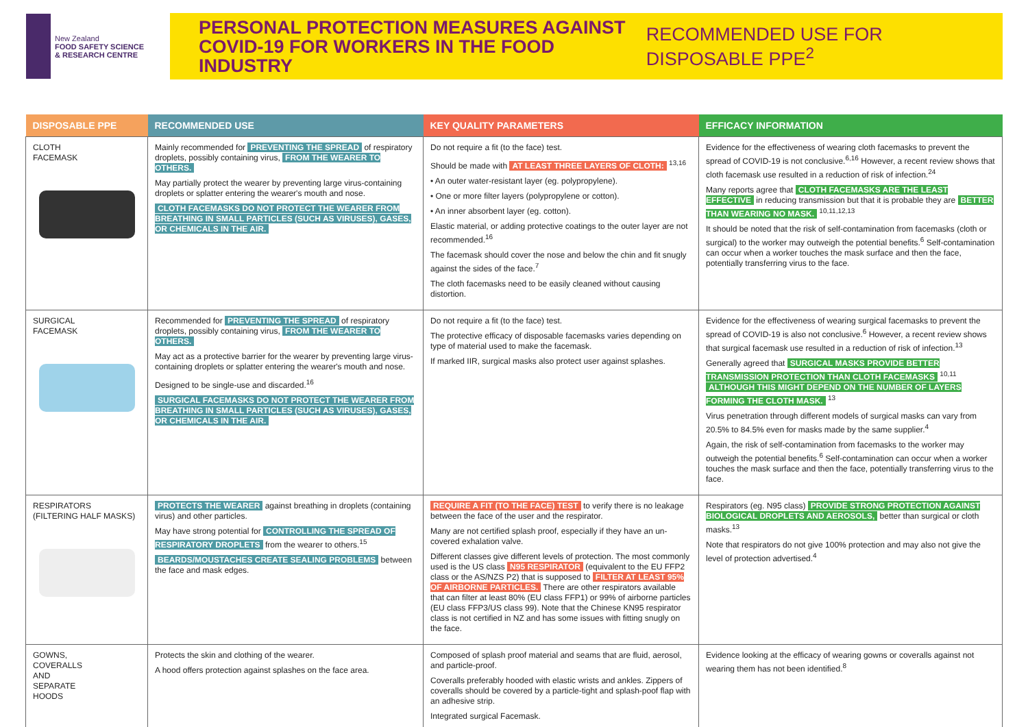New Zealand
FOOD SAFETY SCIENCE
& RESEARCH CENTRE
PERSONAL PROTECTION MEASURES AGAINST COVID-19 FOR WORKERS IN THE FOOD INDUSTRY
RECOMMENDED USE FOR DISPOSABLE PPE<sup>2</sup>
| DISPOSABLE PPE | RECOMMENDED USE | KEY QUALITY PARAMETERS | EFFICACY INFORMATION |
| --- | --- | --- | --- |
| CLOTH FACEMASK | Mainly recommended for PREVENTING THE SPREAD of respiratory droplets, possibly containing virus, FROM THE WEARER TO OTHERS. May partially protect the wearer by preventing large virus-containing droplets or splatter entering the wearer's mouth and nose. CLOTH FACEMASKS DO NOT PROTECT THE WEARER FROM BREATHING IN SMALL PARTICLES (SUCH AS VIRUSES), GASES, OR CHEMICALS IN THE AIR. | Do not require a fit (to the face) test. Should be made with AT LEAST THREE LAYERS OF CLOTH: <sup>13,16</sup> • An outer water-resistant layer (eg. polypropylene). • One or more filter layers (polypropylene or cotton). • An inner absorbent layer (eg. cotton). Elastic material, or adding protective coatings to the outer layer are not recommended.<sup>16</sup> The facemask should cover the nose and below the chin and fit snugly against the sides of the face.<sup>7</sup> The cloth facemasks need to be easily cleaned without causing distortion. | Evidence for the effectiveness of wearing cloth facemasks to prevent the spread of COVID-19 is not conclusive.<sup>6,16</sup> However, a recent review shows that cloth facemask use resulted in a reduction of risk of infection.<sup>24</sup> Many reports agree that CLOTH FACEMASKS ARE THE LEAST EFFECTIVE in reducing transmission but that it is probable they are BETTER THAN WEARING NO MASK. <sup>10,11,12,13</sup> It should be noted that the risk of self-contamination from facemasks (cloth or surgical) to the worker may outweigh the potential benefits.<sup>6</sup> Self-contamination can occur when a worker touches the mask surface and then the face, potentially transferring virus to the face. |
| SURGICAL FACEMASK | Recommended for PREVENTING THE SPREAD of respiratory droplets, possibly containing virus, FROM THE WEARER TO OTHERS. May act as a protective barrier for the wearer by preventing large virus-containing droplets or splatter entering the wearer's mouth and nose. Designed to be single-use and discarded.<sup>16</sup> SURGICAL FACEMASKS DO NOT PROTECT THE WEARER FROM BREATHING IN SMALL PARTICLES (SUCH AS VIRUSES), GASES, OR CHEMICALS IN THE AIR. | Do not require a fit (to the face) test. The protective efficacy of disposable facemasks varies depending on type of material used to make the facemask. If marked IIR, surgical masks also protect user against splashes. | Evidence for the effectiveness of wearing surgical facemasks to prevent the spread of COVID-19 is also not conclusive.<sup>6</sup> However, a recent review shows that surgical facemask use resulted in a reduction of risk of infection.<sup>13</sup> Generally agreed that SURGICAL MASKS PROVIDE BETTER TRANSMISSION PROTECTION THAN CLOTH FACEMASKS <sup>10,11</sup> ALTHOUGH THIS MIGHT DEPEND ON THE NUMBER OF LAYERS FORMING THE CLOTH MASK. <sup>13</sup> Virus penetration through different models of surgical masks can vary from 20.5% to 84.5% even for masks made by the same supplier.<sup>4</sup> Again, the risk of self-contamination from facemasks to the worker may outweigh the potential benefits.<sup>6</sup> Self-contamination can occur when a worker touches the mask surface and then the face, potentially transferring virus to the face. |
| RESPIRATORS (FILTERING HALF MASKS) | PROTECTS THE WEARER against breathing in droplets (containing virus) and other particles. May have strong potential for CONTROLLING THE SPREAD OF RESPIRATORY DROPLETS from the wearer to others.<sup>15</sup> BEARDS/MOUSTACHES CREATE SEALING PROBLEMS between the face and mask edges. | REQUIRE A FIT (TO THE FACE) TEST to verify there is no leakage between the face of the user and the respirator. Many are not certified splash proof, especially if they have an un-covered exhalation valve. Different classes give different levels of protection. The most commonly used is the US class N95 RESPIRATOR (equivalent to the EU FFP2 class or the AS/NZS P2) that is supposed to FILTER AT LEAST 95% OF AIRBORNE PARTICLES. There are other respirators available that can filter at least 80% (EU class FFP1) or 99% of airborne particles (EU class FFP3/US class 99). Note that the Chinese KN95 respirator class is not certified in NZ and has some issues with fitting snugly on the face. | Respirators (eg. N95 class) PROVIDE STRONG PROTECTION AGAINST BIOLOGICAL DROPLETS AND AEROSOLS, better than surgical or cloth masks.<sup>13</sup> Note that respirators do not give 100% protection and may also not give the level of protection advertised.<sup>4</sup> |
| GOWNS, COVERALLS AND SEPARATE HOODS | Protects the skin and clothing of the wearer. A hood offers protection against splashes on the face area. | Composed of splash proof material and seams that are fluid, aerosol, and particle-proof. Coveralls preferably hooded with elastic wrists and ankles. Zippers of coveralls should be covered by a particle-tight and splash-poof flap with an adhesive strip. Integrated surgical Facemask. | Evidence looking at the efficacy of wearing gowns or coveralls against not wearing them has not been identified.<sup>8</sup> |